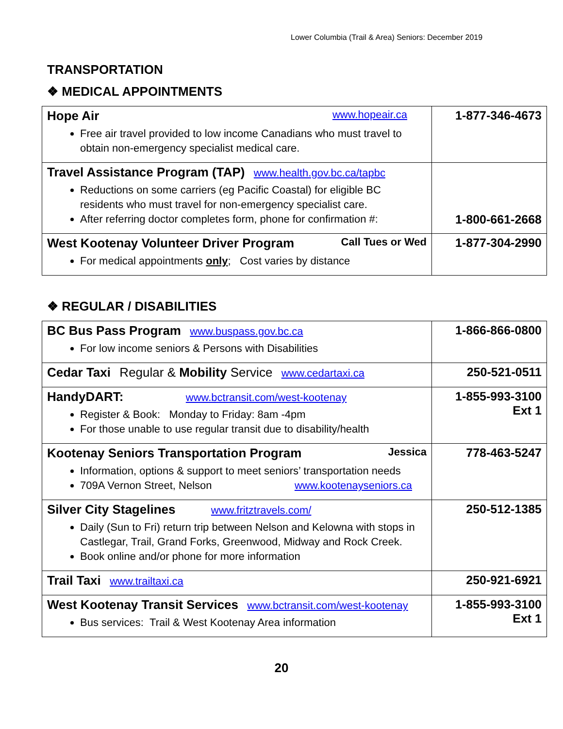Lower Columbia (Trail & Area) Seniors: December 2019
TRANSPORTATION
❖ MEDICAL APPOINTMENTS
| Hope Air www.hopeair.ca Free air travel provided to low income Canadians who must travel to obtain non-emergency specialist medical care. | 1-877-346-4673 |
| Travel Assistance Program (TAP) www.health.gov.bc.ca/tapbc Reductions on some carriers (eg Pacific Coastal) for eligible BC residents who must travel for non-emergency specialist care. After referring doctor completes form, phone for confirmation #: | 1-800-661-2668 |
| West Kootenay Volunteer Driver Program Call Tues or Wed For medical appointments only ; Cost varies by distance | 1-877-304-2990 |
❖ REGULAR / DISABILITIES
| BC Bus Pass Program www.buspass.gov.bc.ca For low income seniors & Persons with Disabilities | 1-866-866-0800 |
| Cedar Taxi Regular & Mobility Service www.cedartaxi.ca | 250-521-0511 |
| HandyDART: www.bctransit.com/west-kootenay Register & Book: Monday to Friday: 8am -4pm For those unable to use regular transit due to disability/health | 1-855-993-3100 Ext 1 |
| Kootenay Seniors Transportation Program Jessica Information, options & support to meet seniors’ transportation needs 709A Vernon Street, Nelson www.kootenayseniors.ca | 778-463-5247 |
| Silver City Stagelines www.fritztravels.com/ Daily (Sun to Fri) return trip between Nelson and Kelowna with stops in Castlegar, Trail, Grand Forks, Greenwood, Midway and Rock Creek. Book online and/or phone for more information | 250-512-1385 |
| Trail Taxi www.trailtaxi.ca | 250-921-6921 |
| West Kootenay Transit Services www.bctransit.com/west-kootenay Bus services: Trail & West Kootenay Area information | 1-855-993-3100 Ext 1 |
20